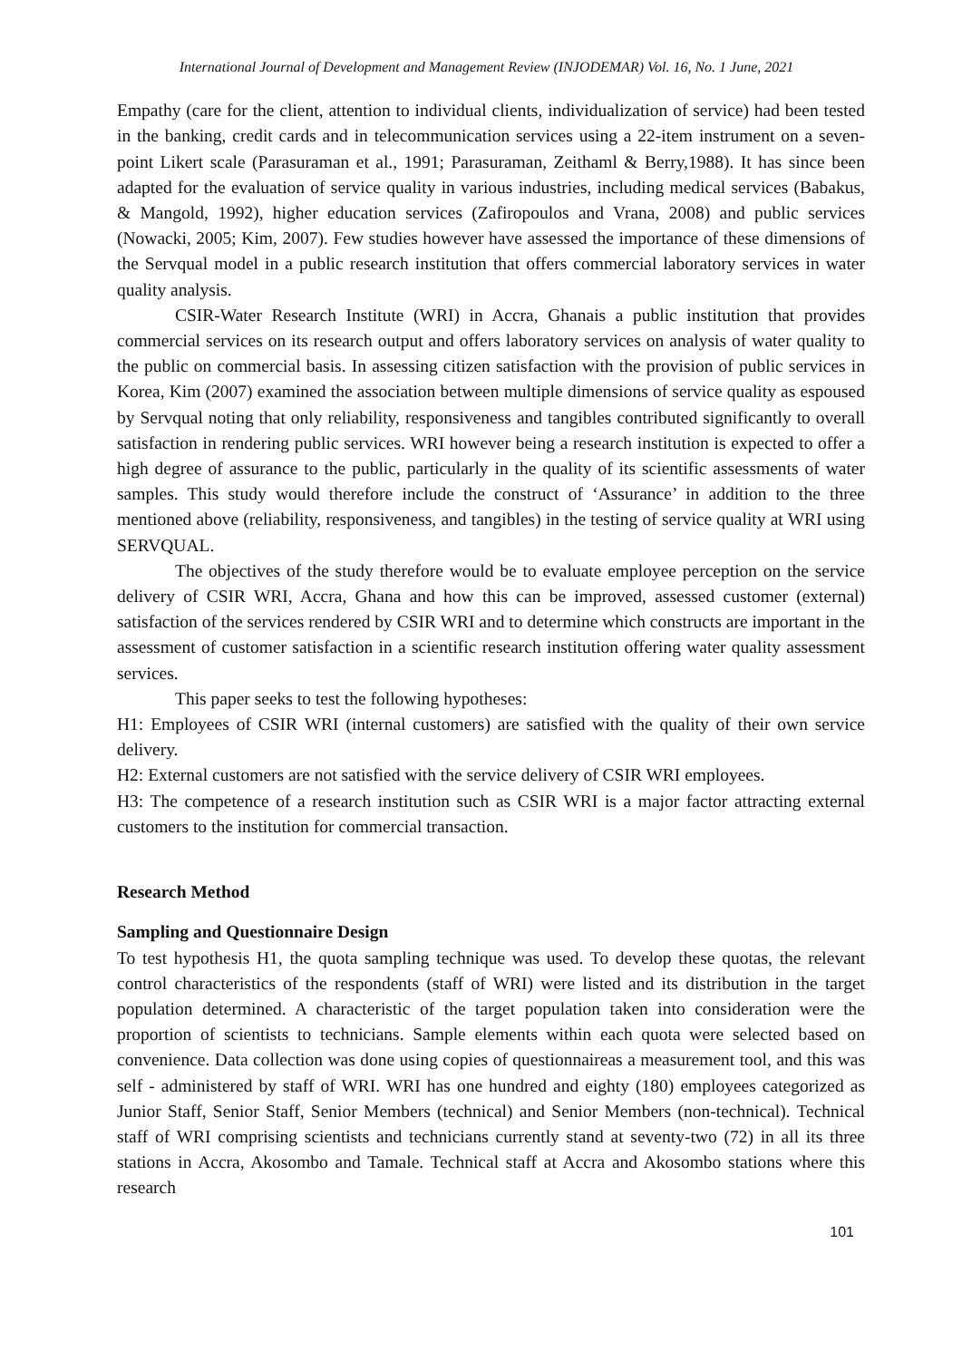International Journal of Development and Management Review (INJODEMAR) Vol. 16, No. 1 June, 2021
Empathy (care for the client, attention to individual clients, individualization of service) had been tested in the banking, credit cards and in telecommunication services using a 22-item instrument on a seven-point Likert scale (Parasuraman et al., 1991; Parasuraman, Zeithaml & Berry,1988). It has since been adapted for the evaluation of service quality in various industries, including medical services (Babakus, & Mangold, 1992), higher education services (Zafiropoulos and Vrana, 2008) and public services (Nowacki, 2005; Kim, 2007). Few studies however have assessed the importance of these dimensions of the Servqual model in a public research institution that offers commercial laboratory services in water quality analysis.
CSIR-Water Research Institute (WRI) in Accra, Ghanais a public institution that provides commercial services on its research output and offers laboratory services on analysis of water quality to the public on commercial basis. In assessing citizen satisfaction with the provision of public services in Korea, Kim (2007) examined the association between multiple dimensions of service quality as espoused by Servqual noting that only reliability, responsiveness and tangibles contributed significantly to overall satisfaction in rendering public services. WRI however being a research institution is expected to offer a high degree of assurance to the public, particularly in the quality of its scientific assessments of water samples. This study would therefore include the construct of ‘Assurance’ in addition to the three mentioned above (reliability, responsiveness, and tangibles) in the testing of service quality at WRI using SERVQUAL.
The objectives of the study therefore would be to evaluate employee perception on the service delivery of CSIR WRI, Accra, Ghana and how this can be improved, assessed customer (external) satisfaction of the services rendered by CSIR WRI and to determine which constructs are important in the assessment of customer satisfaction in a scientific research institution offering water quality assessment services.
This paper seeks to test the following hypotheses:
H1: Employees of CSIR WRI (internal customers) are satisfied with the quality of their own service delivery.
H2: External customers are not satisfied with the service delivery of CSIR WRI employees.
H3: The competence of a research institution such as CSIR WRI is a major factor attracting external customers to the institution for commercial transaction.
Research Method
Sampling and Questionnaire Design
To test hypothesis H1, the quota sampling technique was used. To develop these quotas, the relevant control characteristics of the respondents (staff of WRI) were listed and its distribution in the target population determined. A characteristic of the target population taken into consideration were the proportion of scientists to technicians. Sample elements within each quota were selected based on convenience. Data collection was done using copies of questionnaireas a measurement tool, and this was self - administered by staff of WRI. WRI has one hundred and eighty (180) employees categorized as Junior Staff, Senior Staff, Senior Members (technical) and Senior Members (non-technical). Technical staff of WRI comprising scientists and technicians currently stand at seventy-two (72) in all its three stations in Accra, Akosombo and Tamale. Technical staff at Accra and Akosombo stations where this research
101